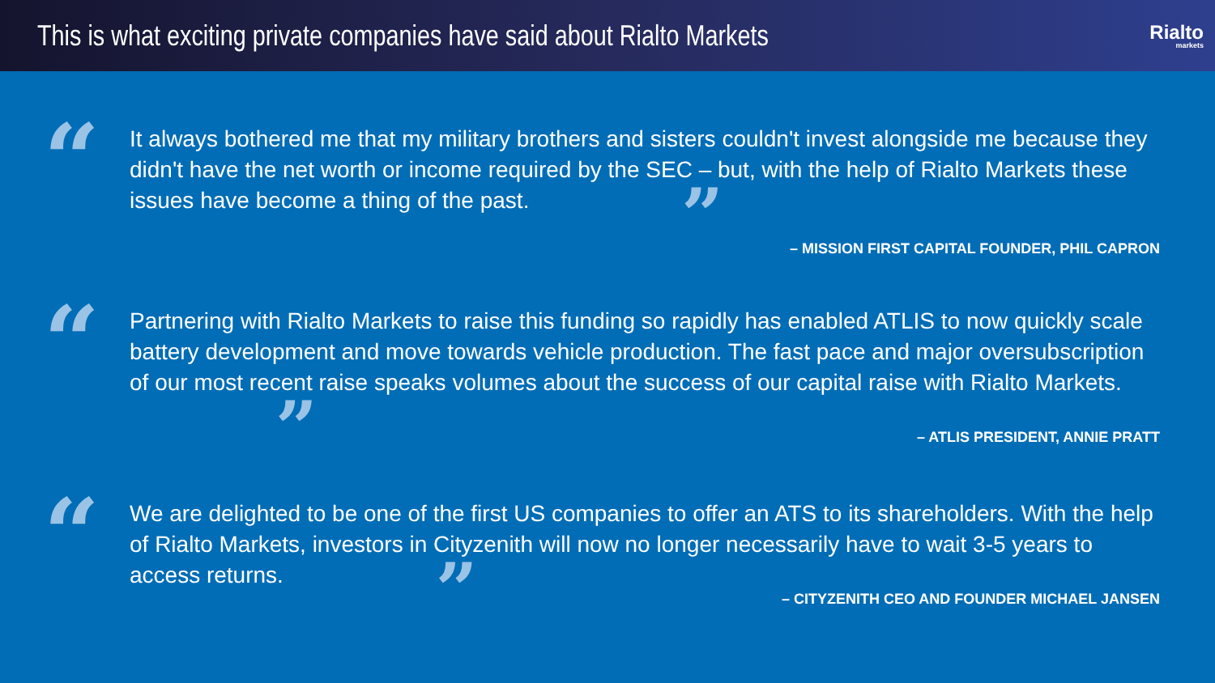This is what exciting private companies have said about Rialto Markets
Rialto
markets
“
It always bothered me that my military brothers and sisters couldn't invest alongside me because they didn't have the net worth or income required by the SEC – but, with the help of Rialto Markets these issues have become a thing of the past. ”
– MISSION FIRST CAPITAL FOUNDER, PHIL CAPRON
“
Partnering with Rialto Markets to raise this funding so rapidly has enabled ATLIS to now quickly scale battery development and move towards vehicle production. The fast pace and major oversubscription of our most recent raise speaks volumes about the success of our capital raise with Rialto Markets. ”
– ATLIS PRESIDENT, ANNIE PRATT
“
We are delighted to be one of the first US companies to offer an ATS to its shareholders. With the help of Rialto Markets, investors in Cityzenith will now no longer necessarily have to wait 3-5 years to access returns. ”
– CITYZENITH CEO AND FOUNDER MICHAEL JANSEN